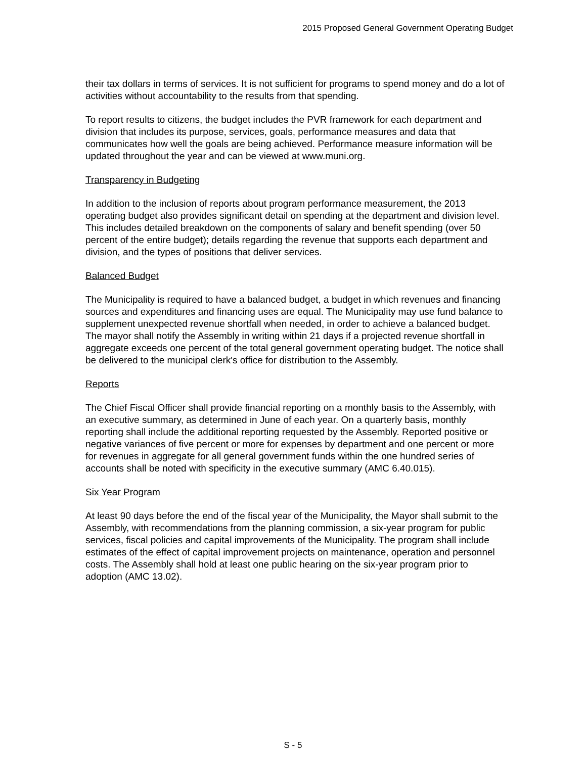2015 Proposed General Government Operating Budget
their tax dollars in terms of services. It is not sufficient for programs to spend money and do a lot of activities without accountability to the results from that spending.
To report results to citizens, the budget includes the PVR framework for each department and division that includes its purpose, services, goals, performance measures and data that communicates how well the goals are being achieved. Performance measure information will be updated throughout the year and can be viewed at www.muni.org.
Transparency in Budgeting
In addition to the inclusion of reports about program performance measurement, the 2013 operating budget also provides significant detail on spending at the department and division level. This includes detailed breakdown on the components of salary and benefit spending (over 50 percent of the entire budget); details regarding the revenue that supports each department and division, and the types of positions that deliver services.
Balanced Budget
The Municipality is required to have a balanced budget, a budget in which revenues and financing sources and expenditures and financing uses are equal. The Municipality may use fund balance to supplement unexpected revenue shortfall when needed, in order to achieve a balanced budget. The mayor shall notify the Assembly in writing within 21 days if a projected revenue shortfall in aggregate exceeds one percent of the total general government operating budget. The notice shall be delivered to the municipal clerk's office for distribution to the Assembly.
Reports
The Chief Fiscal Officer shall provide financial reporting on a monthly basis to the Assembly, with an executive summary, as determined in June of each year. On a quarterly basis, monthly reporting shall include the additional reporting requested by the Assembly. Reported positive or negative variances of five percent or more for expenses by department and one percent or more for revenues in aggregate for all general government funds within the one hundred series of accounts shall be noted with specificity in the executive summary (AMC 6.40.015).
Six Year Program
At least 90 days before the end of the fiscal year of the Municipality, the Mayor shall submit to the Assembly, with recommendations from the planning commission, a six-year program for public services, fiscal policies and capital improvements of the Municipality. The program shall include estimates of the effect of capital improvement projects on maintenance, operation and personnel costs. The Assembly shall hold at least one public hearing on the six-year program prior to adoption (AMC 13.02).
S - 5